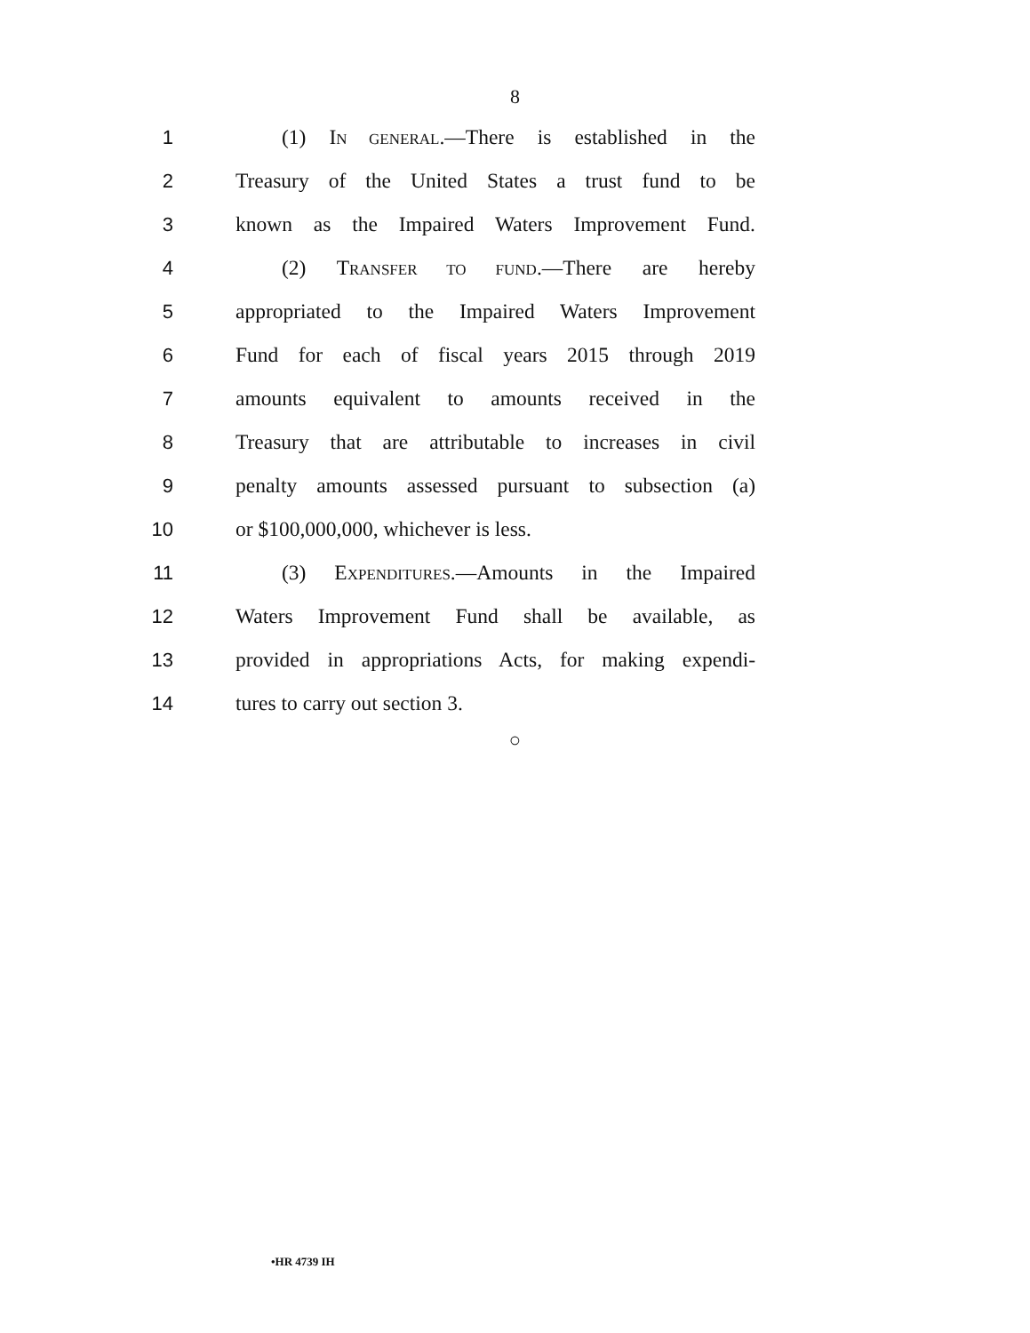8
1 (1) IN GENERAL.—There is established in the
2 Treasury of the United States a trust fund to be
3 known as the Impaired Waters Improvement Fund.
4 (2) TRANSFER TO FUND.—There are hereby
5 appropriated to the Impaired Waters Improvement
6 Fund for each of fiscal years 2015 through 2019
7 amounts equivalent to amounts received in the
8 Treasury that are attributable to increases in civil
9 penalty amounts assessed pursuant to subsection (a)
10 or $100,000,000, whichever is less.
11 (3) EXPENDITURES.—Amounts in the Impaired
12 Waters Improvement Fund shall be available, as
13 provided in appropriations Acts, for making expendi-
14 tures to carry out section 3.
○
•HR 4739 IH